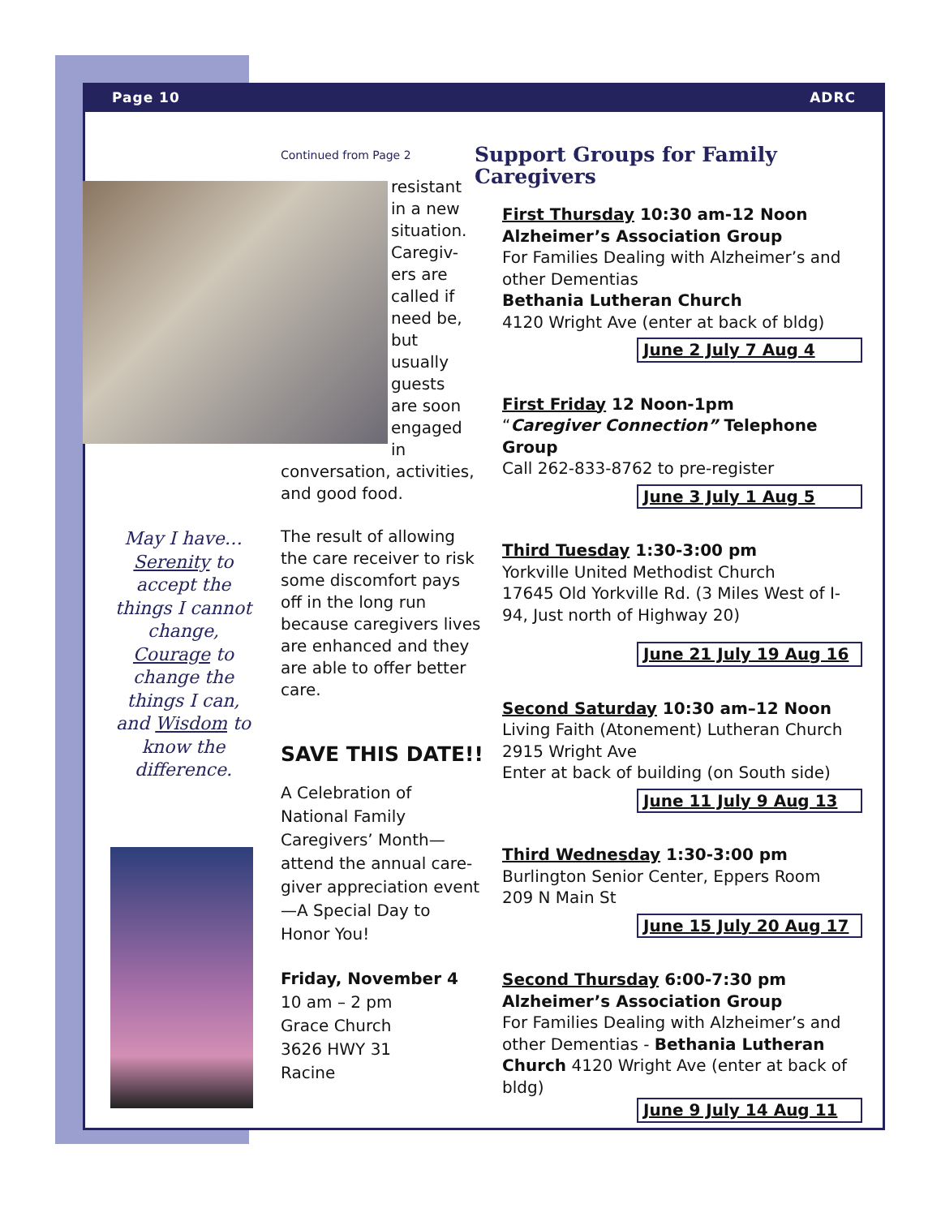Page 10 ADRC
May I have…
Serenity to accept the things I cannot change, Courage to change the things I can, and Wisdom to know the difference.
Continued from Page 2
resistant in a new situation. Caregiv-ers are called if need be, but usually guests are soon engaged in
conversation, activities, and good food.
The result of allowing the care receiver to risk some discomfort pays off in the long run because caregivers lives are enhanced and they are able to offer better care.
SAVE THIS DATE!!
A Celebration of National Family Caregivers’ Month—attend the annual care-giver appreciation event—A Special Day to Honor You!
Friday, November 4
10 am – 2 pm
Grace Church
3626 HWY 31
Racine
Support Groups for Family Caregivers
First Thursday 10:30 am-12 Noon
Alzheimer’s Association Group
For Families Dealing with Alzheimer’s and other Dementias
Bethania Lutheran Church
4120 Wright Ave (enter at back of bldg)
June 2 July 7 Aug 4
First Friday 12 Noon-1pm
“Caregiver Connection” Telephone Group
Call 262-833-8762 to pre-register
June 3 July 1 Aug 5
Third Tuesday 1:30-3:00 pm
Yorkville United Methodist Church
17645 Old Yorkville Rd. (3 Miles West of I-94, Just north of Highway 20)
June 21 July 19 Aug 16
Second Saturday 10:30 am–12 Noon
Living Faith (Atonement) Lutheran Church
2915 Wright Ave
Enter at back of building (on South side)
June 11 July 9 Aug 13
Third Wednesday 1:30-3:00 pm
Burlington Senior Center, Eppers Room
209 N Main St
June 15 July 20 Aug 17
Second Thursday 6:00-7:30 pm
Alzheimer’s Association Group
For Families Dealing with Alzheimer’s and other Dementias - Bethania Lutheran Church 4120 Wright Ave (enter at back of bldg)
June 9 July 14 Aug 11